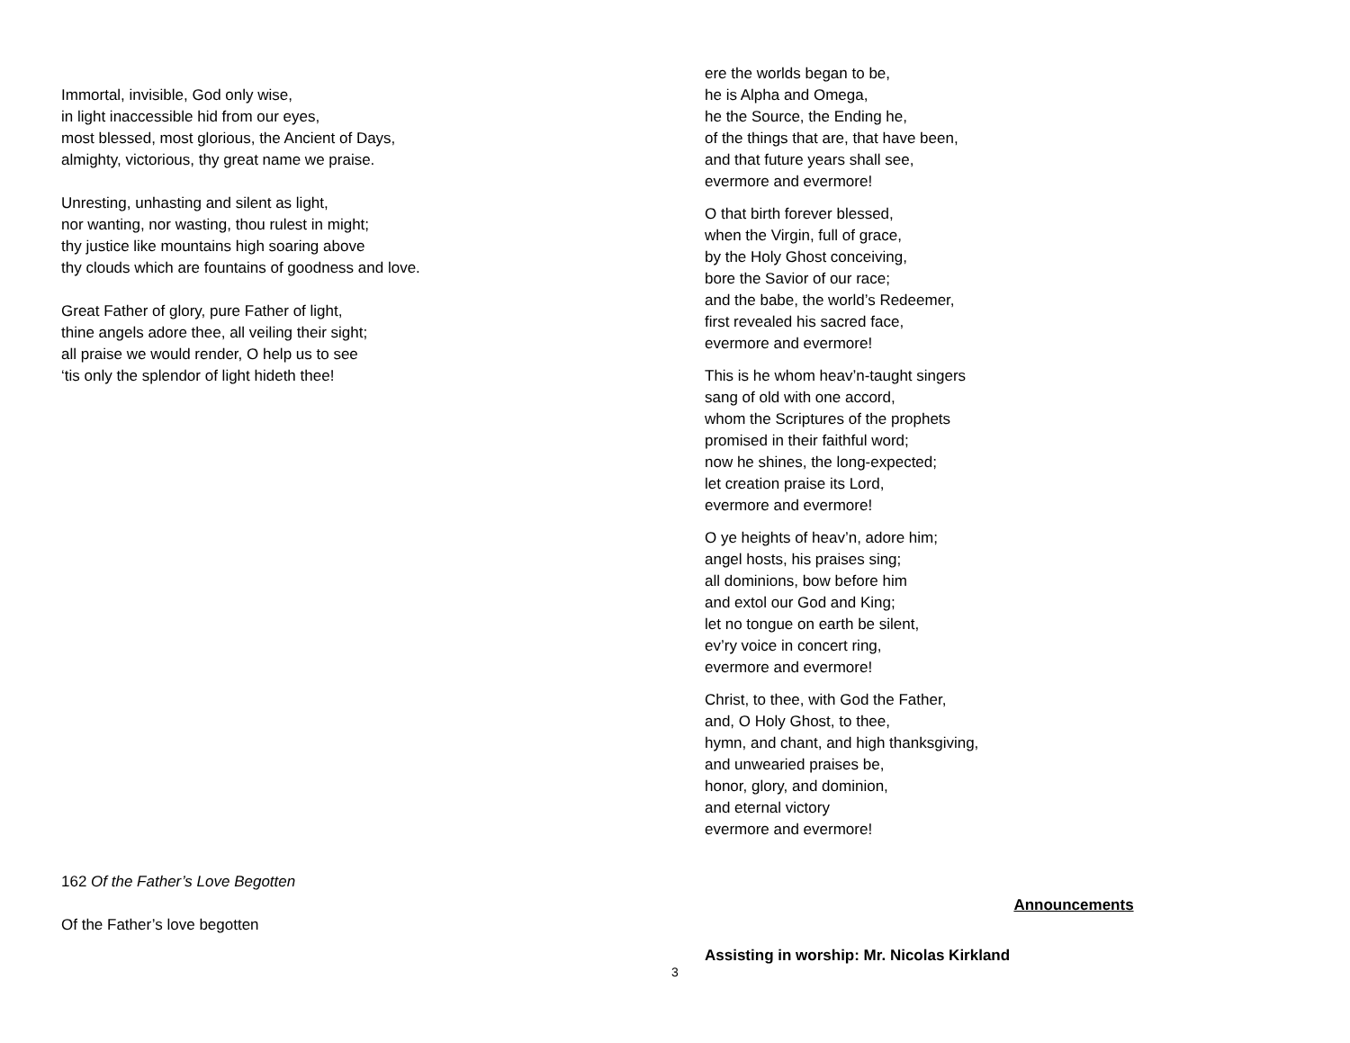Immortal, invisible, God only wise,
in light inaccessible hid from our eyes,
most blessed, most glorious, the Ancient of Days,
almighty, victorious, thy great name we praise.
Unresting, unhasting and silent as light,
nor wanting, nor wasting, thou rulest in might;
thy justice like mountains high soaring above
thy clouds which are fountains of goodness and love.
Great Father of glory, pure Father of light,
thine angels adore thee, all veiling their sight;
all praise we would render, O help us to see
‘tis only the splendor of light hideth thee!
162 Of the Father’s Love Begotten
Of the Father’s love begotten
ere the worlds began to be,
he is Alpha and Omega,
he the Source, the Ending he,
of the things that are, that have been,
and that future years shall see,
evermore and evermore!
O that birth forever blessed,
when the Virgin, full of grace,
by the Holy Ghost conceiving,
bore the Savior of our race;
and the babe, the world’s Redeemer,
first revealed his sacred face,
evermore and evermore!
This is he whom heav’n-taught singers
sang of old with one accord,
whom the Scriptures of the prophets
promised in their faithful word;
now he shines, the long-expected;
let creation praise its Lord,
evermore and evermore!
O ye heights of heav’n, adore him;
angel hosts, his praises sing;
all dominions, bow before him
and extol our God and King;
let no tongue on earth be silent,
ev’ry voice in concert ring,
evermore and evermore!
Christ, to thee, with God the Father,
and, O Holy Ghost, to thee,
hymn, and chant, and high thanksgiving,
and unwearied praises be,
honor, glory, and dominion,
and eternal victory
evermore and evermore!
Announcements
Assisting in worship: Mr. Nicolas Kirkland
3